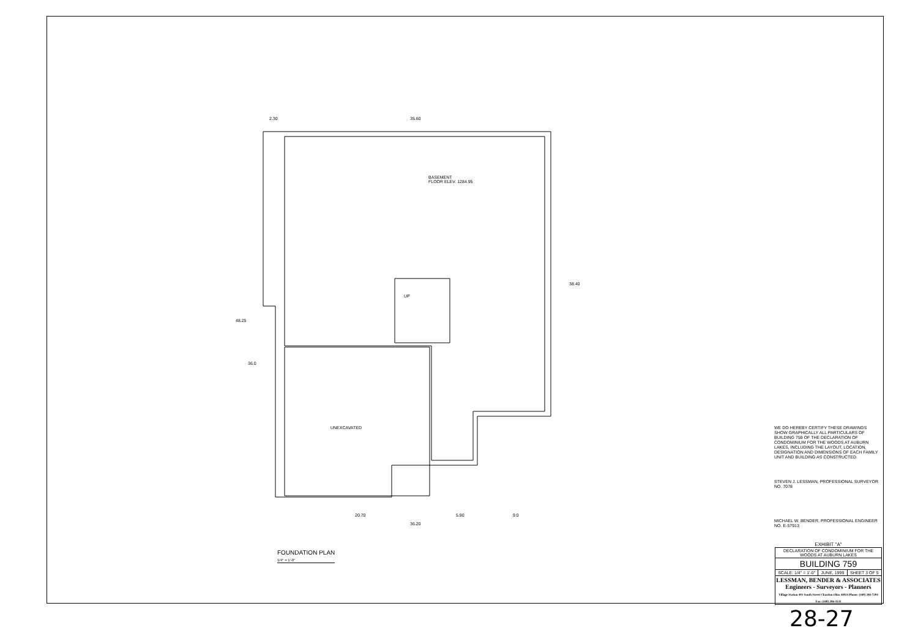BASEMENT
FLOOR ELEV. 1284.95
UP
UNEXCAVATED
2.30 35.60
48.25
36.0
38.40
20.70 5.90 9.0
36.20
FOUNDATION PLAN
1/4" = 1'-0"
WE DO HEREBY CERTIFY THESE DRAWINGS SHOW GRAPHICALLY ALL PARTICULARS OF BUILDING 759 OF THE DECLARATION OF CONDOMINIUM FOR THE WOODS AT AUBURN LAKES, INCLUDING THE LAYOUT, LOCATION, DESIGNATION AND DIMENSIONS OF EACH FAMILY UNIT AND BUILDING AS CONSTRUCTED.
STEVEN J. LESSMAN, PROFESSIONAL SURVEYOR NO. 7078
MICHAEL W. BENDER, PROFESSIONAL ENGINEER NO. E-57913
EXHIBIT "A"
| DECLARATION OF CONDOMINIUM FOR THE WOODS AT AUBURN LAKES | | |
| BUILDING 759 | | |
| SCALE: 1/4" = 1'-0" | JUNE, 1999 | SHEET 3 OF 5 |
| LESSMAN, BENDER & ASSOCIATES Engineers - Surveyors - Planners Village Station 401 South Street Chardon Ohio 44024 Phone: (440) 286-7204 Fax: (440) 286-3535 | | |
28-27